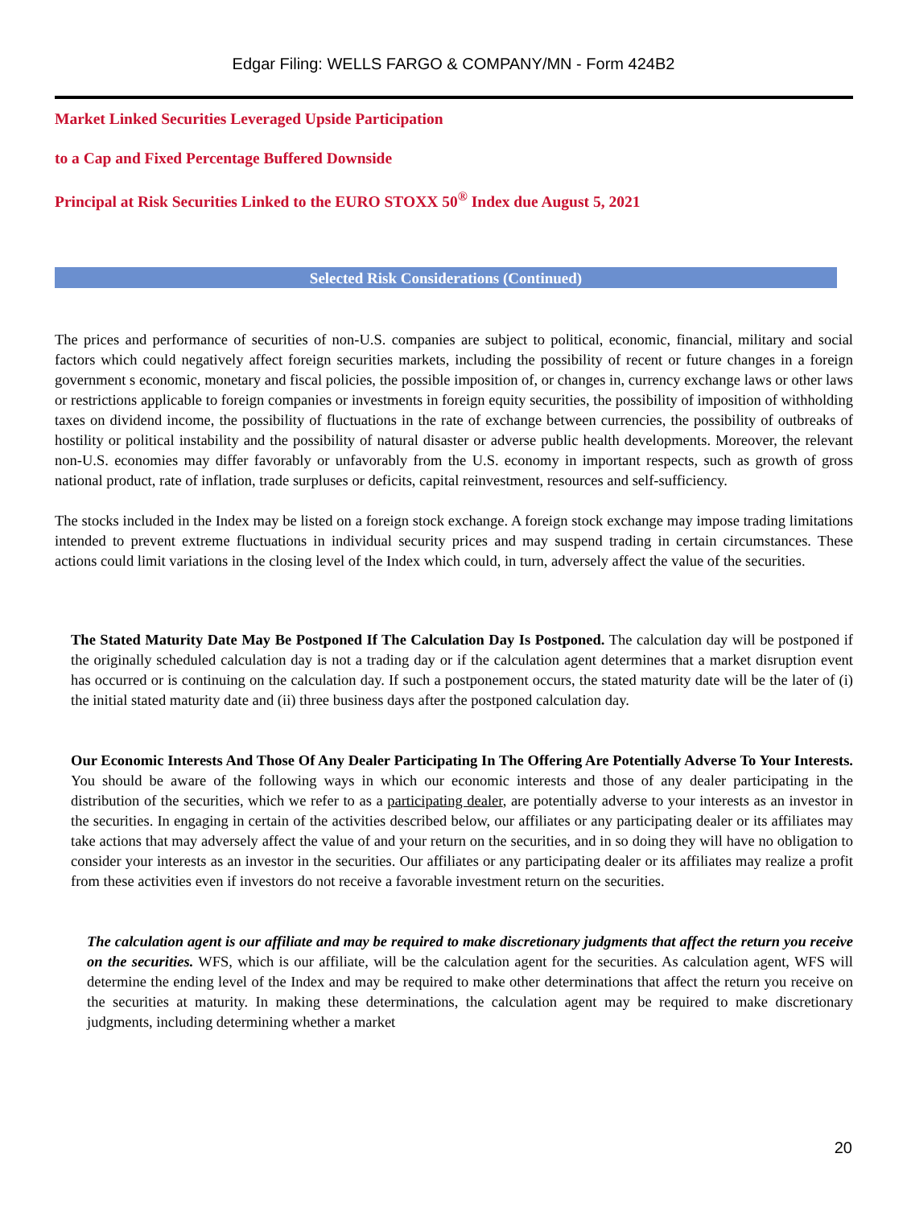Edgar Filing: WELLS FARGO & COMPANY/MN - Form 424B2
Market Linked Securities Leveraged Upside Participation
to a Cap and Fixed Percentage Buffered Downside
Principal at Risk Securities Linked to the EURO STOXX 50<sup>®</sup> Index due August 5, 2021
Selected Risk Considerations (Continued)
The prices and performance of securities of non-U.S. companies are subject to political, economic, financial, military and social factors which could negatively affect foreign securities markets, including the possibility of recent or future changes in a foreign government s economic, monetary and fiscal policies, the possible imposition of, or changes in, currency exchange laws or other laws or restrictions applicable to foreign companies or investments in foreign equity securities, the possibility of imposition of withholding taxes on dividend income, the possibility of fluctuations in the rate of exchange between currencies, the possibility of outbreaks of hostility or political instability and the possibility of natural disaster or adverse public health developments. Moreover, the relevant non-U.S. economies may differ favorably or unfavorably from the U.S. economy in important respects, such as growth of gross national product, rate of inflation, trade surpluses or deficits, capital reinvestment, resources and self-sufficiency.
The stocks included in the Index may be listed on a foreign stock exchange. A foreign stock exchange may impose trading limitations intended to prevent extreme fluctuations in individual security prices and may suspend trading in certain circumstances. These actions could limit variations in the closing level of the Index which could, in turn, adversely affect the value of the securities.
The Stated Maturity Date May Be Postponed If The Calculation Day Is Postponed. The calculation day will be postponed if the originally scheduled calculation day is not a trading day or if the calculation agent determines that a market disruption event has occurred or is continuing on the calculation day. If such a postponement occurs, the stated maturity date will be the later of (i) the initial stated maturity date and (ii) three business days after the postponed calculation day.
Our Economic Interests And Those Of Any Dealer Participating In The Offering Are Potentially Adverse To Your Interests. You should be aware of the following ways in which our economic interests and those of any dealer participating in the distribution of the securities, which we refer to as a participating dealer, are potentially adverse to your interests as an investor in the securities. In engaging in certain of the activities described below, our affiliates or any participating dealer or its affiliates may take actions that may adversely affect the value of and your return on the securities, and in so doing they will have no obligation to consider your interests as an investor in the securities. Our affiliates or any participating dealer or its affiliates may realize a profit from these activities even if investors do not receive a favorable investment return on the securities.
The calculation agent is our affiliate and may be required to make discretionary judgments that affect the return you receive on the securities. WFS, which is our affiliate, will be the calculation agent for the securities. As calculation agent, WFS will determine the ending level of the Index and may be required to make other determinations that affect the return you receive on the securities at maturity. In making these determinations, the calculation agent may be required to make discretionary judgments, including determining whether a market
20